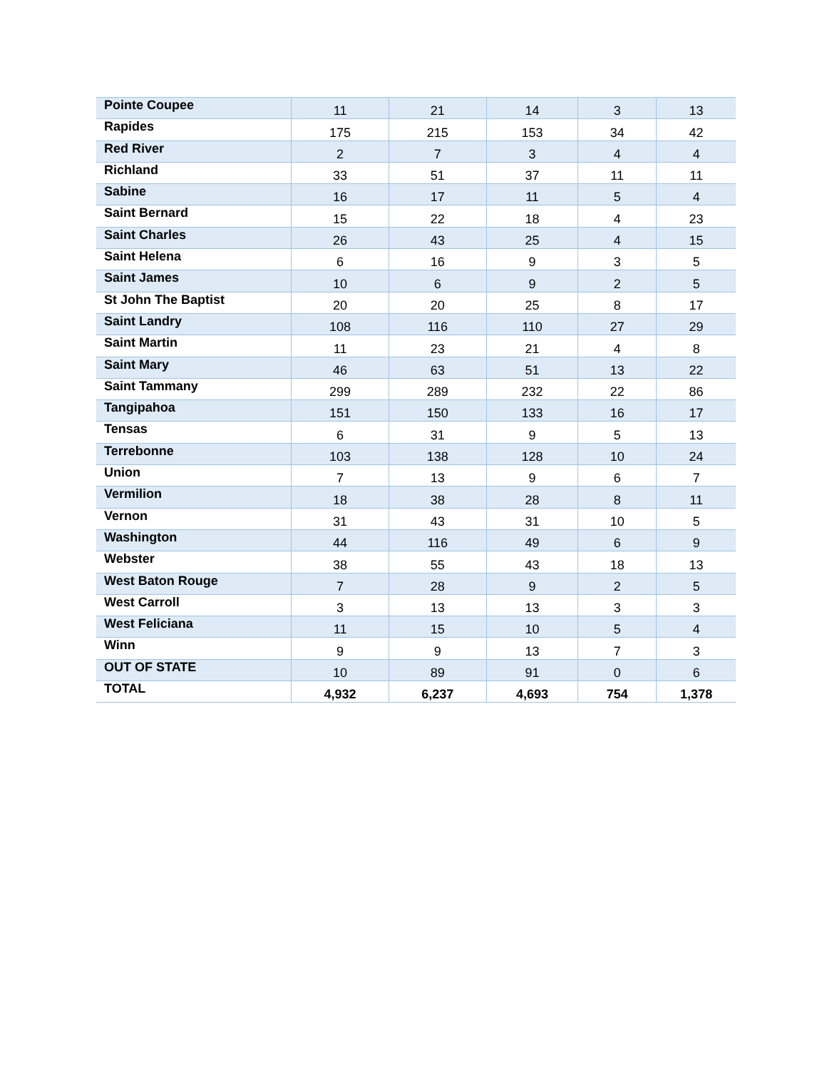| Pointe Coupee | 11 | 21 | 14 | 3 | 13 |
| Rapides | 175 | 215 | 153 | 34 | 42 |
| Red River | 2 | 7 | 3 | 4 | 4 |
| Richland | 33 | 51 | 37 | 11 | 11 |
| Sabine | 16 | 17 | 11 | 5 | 4 |
| Saint Bernard | 15 | 22 | 18 | 4 | 23 |
| Saint Charles | 26 | 43 | 25 | 4 | 15 |
| Saint Helena | 6 | 16 | 9 | 3 | 5 |
| Saint James | 10 | 6 | 9 | 2 | 5 |
| St John The Baptist | 20 | 20 | 25 | 8 | 17 |
| Saint Landry | 108 | 116 | 110 | 27 | 29 |
| Saint Martin | 11 | 23 | 21 | 4 | 8 |
| Saint Mary | 46 | 63 | 51 | 13 | 22 |
| Saint Tammany | 299 | 289 | 232 | 22 | 86 |
| Tangipahoa | 151 | 150 | 133 | 16 | 17 |
| Tensas | 6 | 31 | 9 | 5 | 13 |
| Terrebonne | 103 | 138 | 128 | 10 | 24 |
| Union | 7 | 13 | 9 | 6 | 7 |
| Vermilion | 18 | 38 | 28 | 8 | 11 |
| Vernon | 31 | 43 | 31 | 10 | 5 |
| Washington | 44 | 116 | 49 | 6 | 9 |
| Webster | 38 | 55 | 43 | 18 | 13 |
| West Baton Rouge | 7 | 28 | 9 | 2 | 5 |
| West Carroll | 3 | 13 | 13 | 3 | 3 |
| West Feliciana | 11 | 15 | 10 | 5 | 4 |
| Winn | 9 | 9 | 13 | 7 | 3 |
| OUT OF STATE | 10 | 89 | 91 | 0 | 6 |
| TOTAL | 4,932 | 6,237 | 4,693 | 754 | 1,378 |